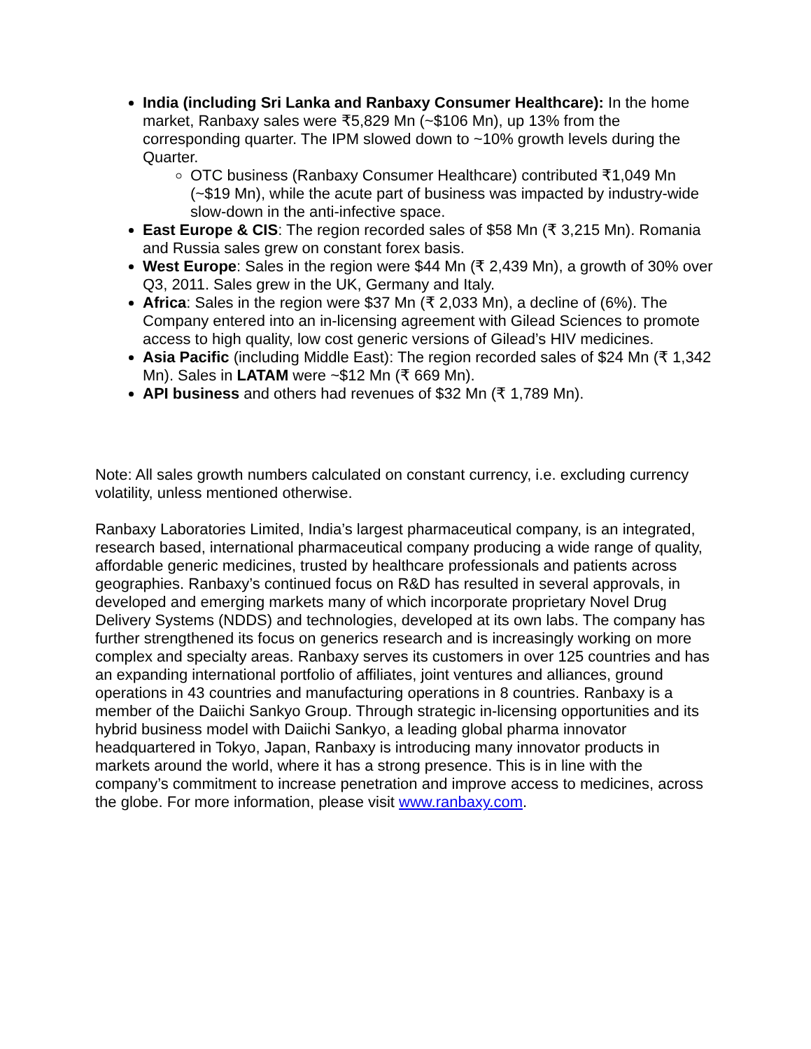India (including Sri Lanka and Ranbaxy Consumer Healthcare): In the home market, Ranbaxy sales were ₹5,829 Mn (~$106 Mn), up 13% from the corresponding quarter. The IPM slowed down to ~10% growth levels during the Quarter.
OTC business (Ranbaxy Consumer Healthcare) contributed ₹1,049 Mn (~$19 Mn), while the acute part of business was impacted by industry-wide slow-down in the anti-infective space.
East Europe & CIS: The region recorded sales of $58 Mn (₹ 3,215 Mn). Romania and Russia sales grew on constant forex basis.
West Europe: Sales in the region were $44 Mn (₹ 2,439 Mn), a growth of 30% over Q3, 2011. Sales grew in the UK, Germany and Italy.
Africa: Sales in the region were $37 Mn (₹ 2,033 Mn), a decline of (6%). The Company entered into an in-licensing agreement with Gilead Sciences to promote access to high quality, low cost generic versions of Gilead’s HIV medicines.
Asia Pacific (including Middle East): The region recorded sales of $24 Mn (₹ 1,342 Mn). Sales in LATAM were ~$12 Mn (₹ 669 Mn).
API business and others had revenues of $32 Mn (₹ 1,789 Mn).
Note: All sales growth numbers calculated on constant currency, i.e. excluding currency volatility, unless mentioned otherwise.
Ranbaxy Laboratories Limited, India’s largest pharmaceutical company, is an integrated, research based, international pharmaceutical company producing a wide range of quality, affordable generic medicines, trusted by healthcare professionals and patients across geographies. Ranbaxy’s continued focus on R&D has resulted in several approvals, in developed and emerging markets many of which incorporate proprietary Novel Drug Delivery Systems (NDDS) and technologies, developed at its own labs. The company has further strengthened its focus on generics research and is increasingly working on more complex and specialty areas. Ranbaxy serves its customers in over 125 countries and has an expanding international portfolio of affiliates, joint ventures and alliances, ground operations in 43 countries and manufacturing operations in 8 countries. Ranbaxy is a member of the Daiichi Sankyo Group. Through strategic in-licensing opportunities and its hybrid business model with Daiichi Sankyo, a leading global pharma innovator headquartered in Tokyo, Japan, Ranbaxy is introducing many innovator products in markets around the world, where it has a strong presence. This is in line with the company’s commitment to increase penetration and improve access to medicines, across the globe. For more information, please visit www.ranbaxy.com.